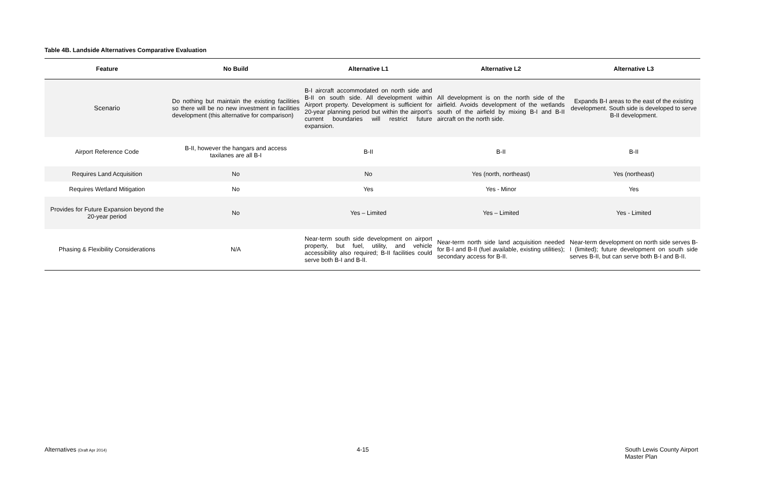Table 4B. Landside Alternatives Comparative Evaluation
| Feature | No Build | Alternative L1 | Alternative L2 | Alternative L3 |
| --- | --- | --- | --- | --- |
| Scenario | Do nothing but maintain the existing facilities so there will be no new investment in facilities development (this alternative for comparison) | B-I aircraft accommodated on north side and B-II on south side. All development within Airport property. Development is sufficient for 20-year planning period but within the airport’s current boundaries will restrict future expansion. | All development is on the north side of the airfield. Avoids development of the wetlands south of the airfield by mixing B-I and B-II aircraft on the north side. | Expands B-I areas to the east of the existing development. South side is developed to serve B-II development. |
| Airport Reference Code | B-II, however the hangars and access taxilanes are all B-I | B-II | B-II | B-II |
| Requires Land Acquisition | No | No | Yes (north, northeast) | Yes (northeast) |
| Requires Wetland Mitigation | No | Yes | Yes - Minor | Yes |
| Provides for Future Expansion beyond the 20-year period | No | Yes – Limited | Yes – Limited | Yes - Limited |
| Phasing & Flexibility Considerations | N/A | Near-term south side development on airport property, but fuel, utility, and vehicle accessibility also required; B-II facilities could serve both B-I and B-II. | Near-term north side land acquisition needed for B-I and B-II (fuel available, existing utilities); secondary access for B-II. | Near-term development on north side serves B-I (limited); future development on south side serves B-II, but can serve both B-I and B-II. |
Alternatives (Draft Apr 2014) 4-15
South Lewis County Airport
Master Plan